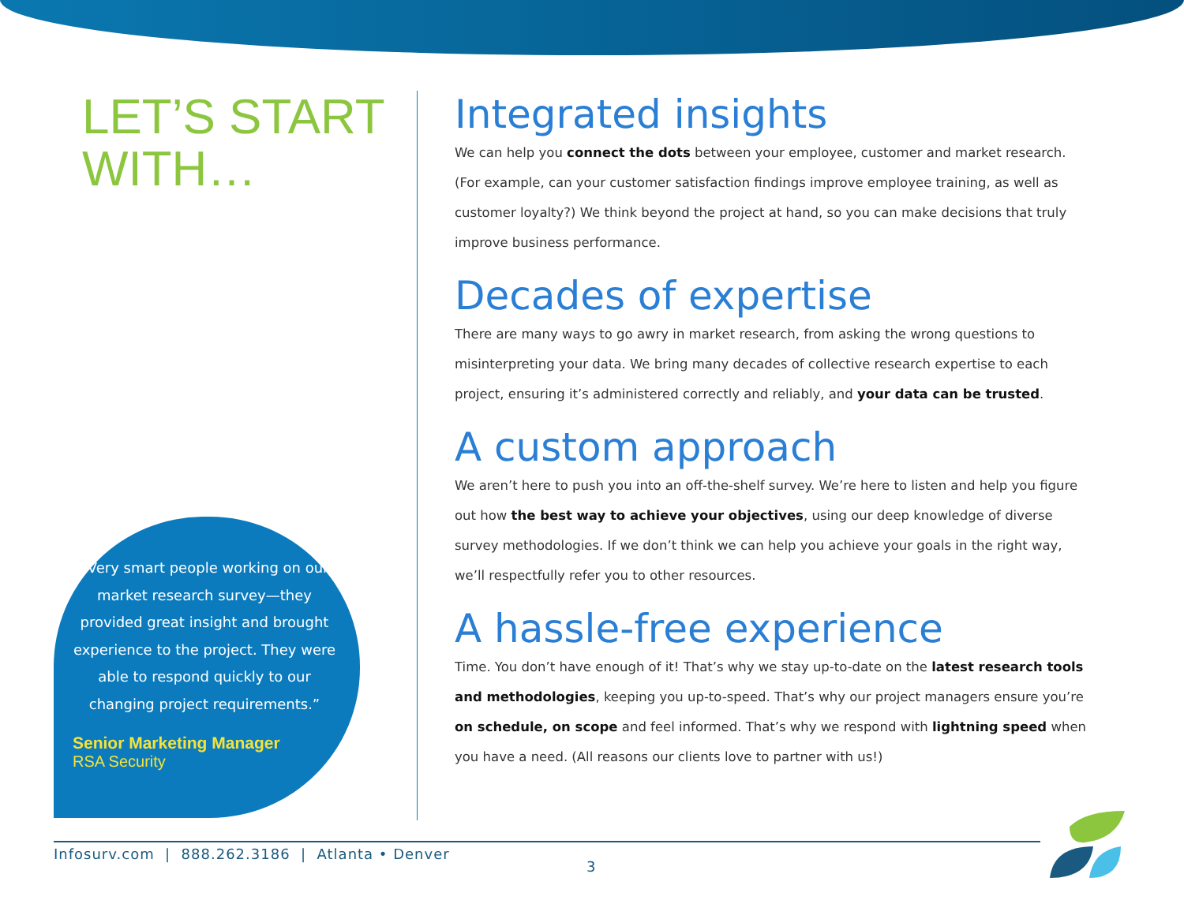LET’S START WITH…
“Very smart people working on our market research survey—they provided great insight and brought experience to the project. They were able to respond quickly to our changing project requirements.”
Senior Marketing Manager
RSA Security
Integrated insights
We can help you connect the dots between your employee, customer and market research. (For example, can your customer satisfaction findings improve employee training, as well as customer loyalty?) We think beyond the project at hand, so you can make decisions that truly improve business performance.
Decades of expertise
There are many ways to go awry in market research, from asking the wrong questions to misinterpreting your data. We bring many decades of collective research expertise to each project, ensuring it’s administered correctly and reliably, and your data can be trusted.
A custom approach
We aren’t here to push you into an off-the-shelf survey. We’re here to listen and help you figure out how the best way to achieve your objectives, using our deep knowledge of diverse survey methodologies. If we don’t think we can help you achieve your goals in the right way, we’ll respectfully refer you to other resources.
A hassle-free experience
Time. You don’t have enough of it! That’s why we stay up-to-date on the latest research tools and methodologies, keeping you up-to-speed. That’s why our project managers ensure you’re on schedule, on scope and feel informed. That’s why we respond with lightning speed when you have a need. (All reasons our clients love to partner with us!)
Infosurv.com | 888.262.3186 | Atlanta • Denver
3